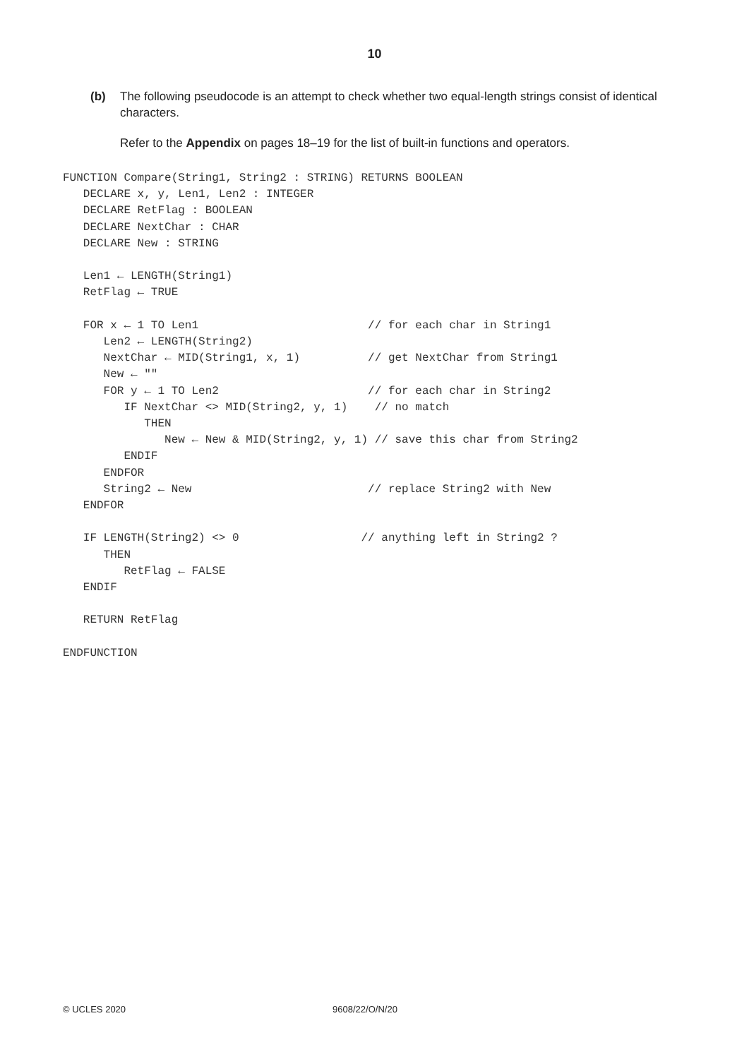10
(b) The following pseudocode is an attempt to check whether two equal-length strings consist of identical characters.
Refer to the Appendix on pages 18–19 for the list of built-in functions and operators.
FUNCTION Compare(String1, String2 : STRING) RETURNS BOOLEAN
   DECLARE x, y, Len1, Len2 : INTEGER
   DECLARE RetFlag : BOOLEAN
   DECLARE NextChar : CHAR
   DECLARE New : STRING

   Len1 ← LENGTH(String1)
   RetFlag ← TRUE

   FOR x ← 1 TO Len1                         // for each char in String1
      Len2 ← LENGTH(String2)
      NextChar ← MID(String1, x, 1)          // get NextChar from String1
      New ← ""
      FOR y ← 1 TO Len2                      // for each char in String2
         IF NextChar <> MID(String2, y, 1)    // no match
            THEN
               New ← New & MID(String2, y, 1) // save this char from String2
         ENDIF
      ENDFOR
      String2 ← New                          // replace String2 with New
   ENDFOR

   IF LENGTH(String2) <> 0                  // anything left in String2 ?
      THEN
         RetFlag ← FALSE
   ENDIF

   RETURN RetFlag

ENDFUNCTION
© UCLES 2020 9608/22/O/N/20